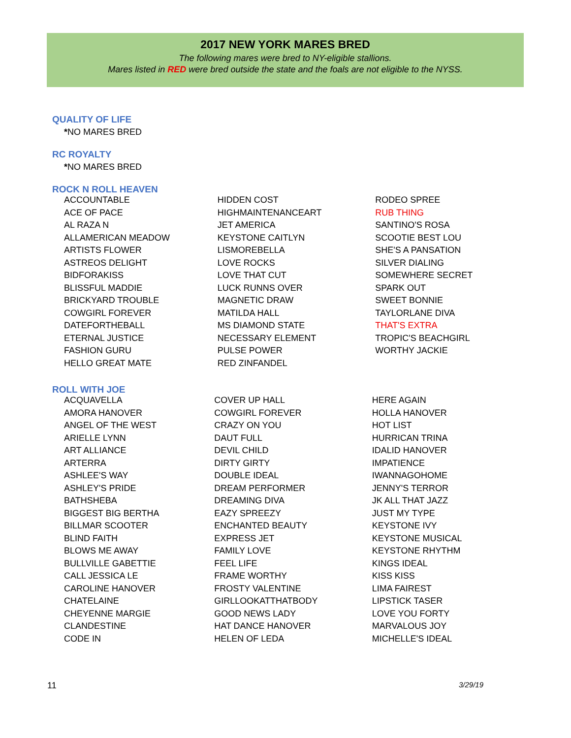2017 NEW YORK MARES BRED
The following mares were bred to NY-eligible stallions.
Mares listed in RED were bred outside the state and the foals are not eligible to the NYSS.
QUALITY OF LIFE
*NO MARES BRED
RC ROYALTY
*NO MARES BRED
ROCK N ROLL HEAVEN
| ACCOUNTABLE | HIDDEN COST | RODEO SPREE |
| ACE OF PACE | HIGHMAINTENANCEART | RUB THING |
| AL RAZA N | JET AMERICA | SANTINO'S ROSA |
| ALLAMERICAN MEADOW | KEYSTONE CAITLYN | SCOOTIE BEST LOU |
| ARTISTS FLOWER | LISMOREBELLA | SHE'S A PANSATION |
| ASTREOS DELIGHT | LOVE ROCKS | SILVER DIALING |
| BIDFORAKISS | LOVE THAT CUT | SOMEWHERE SECRET |
| BLISSFUL MADDIE | LUCK RUNNS OVER | SPARK OUT |
| BRICKYARD TROUBLE | MAGNETIC DRAW | SWEET BONNIE |
| COWGIRL FOREVER | MATILDA HALL | TAYLORLANE DIVA |
| DATEFORTHEBALL | MS DIAMOND STATE | THAT'S EXTRA |
| ETERNAL JUSTICE | NECESSARY ELEMENT | TROPIC'S BEACHGIRL |
| FASHION GURU | PULSE POWER | WORTHY JACKIE |
| HELLO GREAT MATE | RED ZINFANDEL | |
ROLL WITH JOE
| ACQUAVELLA | COVER UP HALL | HERE AGAIN |
| AMORA HANOVER | COWGIRL FOREVER | HOLLA HANOVER |
| ANGEL OF THE WEST | CRAZY ON YOU | HOT LIST |
| ARIELLE LYNN | DAUT FULL | HURRICAN TRINA |
| ART ALLIANCE | DEVIL CHILD | IDALID HANOVER |
| ARTERRA | DIRTY GIRTY | IMPATIENCE |
| ASHLEE'S WAY | DOUBLE IDEAL | IWANNAGOHOME |
| ASHLEY'S PRIDE | DREAM PERFORMER | JENNY'S TERROR |
| BATHSHEBA | DREAMING DIVA | JK ALL THAT JAZZ |
| BIGGEST BIG BERTHA | EAZY SPREEZY | JUST MY TYPE |
| BILLMAR SCOOTER | ENCHANTED BEAUTY | KEYSTONE IVY |
| BLIND FAITH | EXPRESS JET | KEYSTONE MUSICAL |
| BLOWS ME AWAY | FAMILY LOVE | KEYSTONE RHYTHM |
| BULLVILLE GABETTIE | FEEL LIFE | KINGS IDEAL |
| CALL JESSICA LE | FRAME WORTHY | KISS KISS |
| CAROLINE HANOVER | FROSTY VALENTINE | LIMA FAIREST |
| CHATELAINE | GIRLLOOKATTHATBODY | LIPSTICK TASER |
| CHEYENNE MARGIE | GOOD NEWS LADY | LOVE YOU FORTY |
| CLANDESTINE | HAT DANCE HANOVER | MARVALOUS JOY |
| CODE IN | HELEN OF LEDA | MICHELLE'S IDEAL |
11 3/29/19